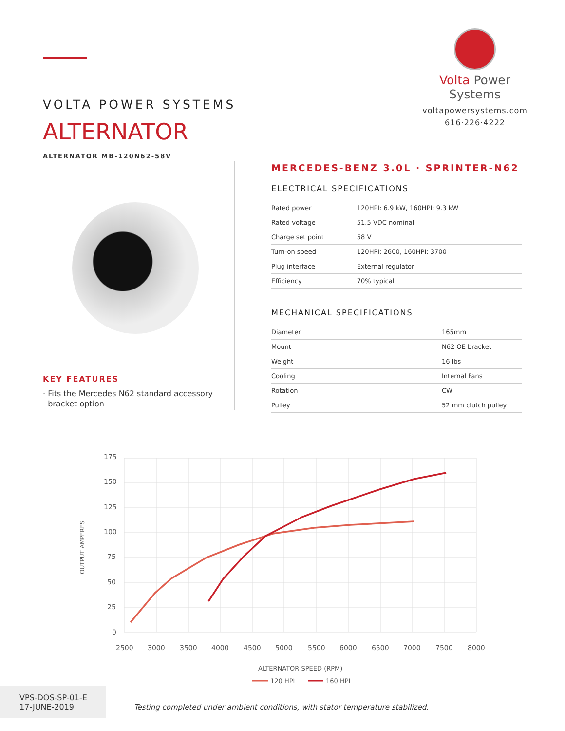Volta Power Systems
voltapowersystems.com
616·226·4222
VOLTA POWER SYSTEMS
ALTERNATOR
ALTERNATOR MB-120N62-58V
KEY FEATURES
· Fits the Mercedes N62 standard accessory
bracket option
MERCEDES-BENZ 3.0L · SPRINTER-N62
ELECTRICAL SPECIFICATIONS
| Rated power | 120HPI: 6.9 kW, 160HPI: 9.3 kW |
| Rated voltage | 51.5 VDC nominal |
| Charge set point | 58 V |
| Turn-on speed | 120HPI: 2600, 160HPI: 3700 |
| Plug interface | External regulator |
| Efficiency | 70% typical |
MECHANICAL SPECIFICATIONS
| Diameter | 165mm |
| Mount | N62 OE bracket |
| Weight | 16 lbs |
| Cooling | Internal Fans |
| Rotation | CW |
| Pulley | 52 mm clutch pulley |
175
150
125
100
75
50
25
0
2500
3000
3500
4000
4500
5000
5500
6000
6500
7000
7500
8000
OUTPUT AMPERES
ALTERNATOR SPEED (RPM)
120 HPI
160 HPI
VPS-DOS-SP-01-E
17-JUNE-2019
Testing completed under ambient conditions, with stator temperature stabilized.